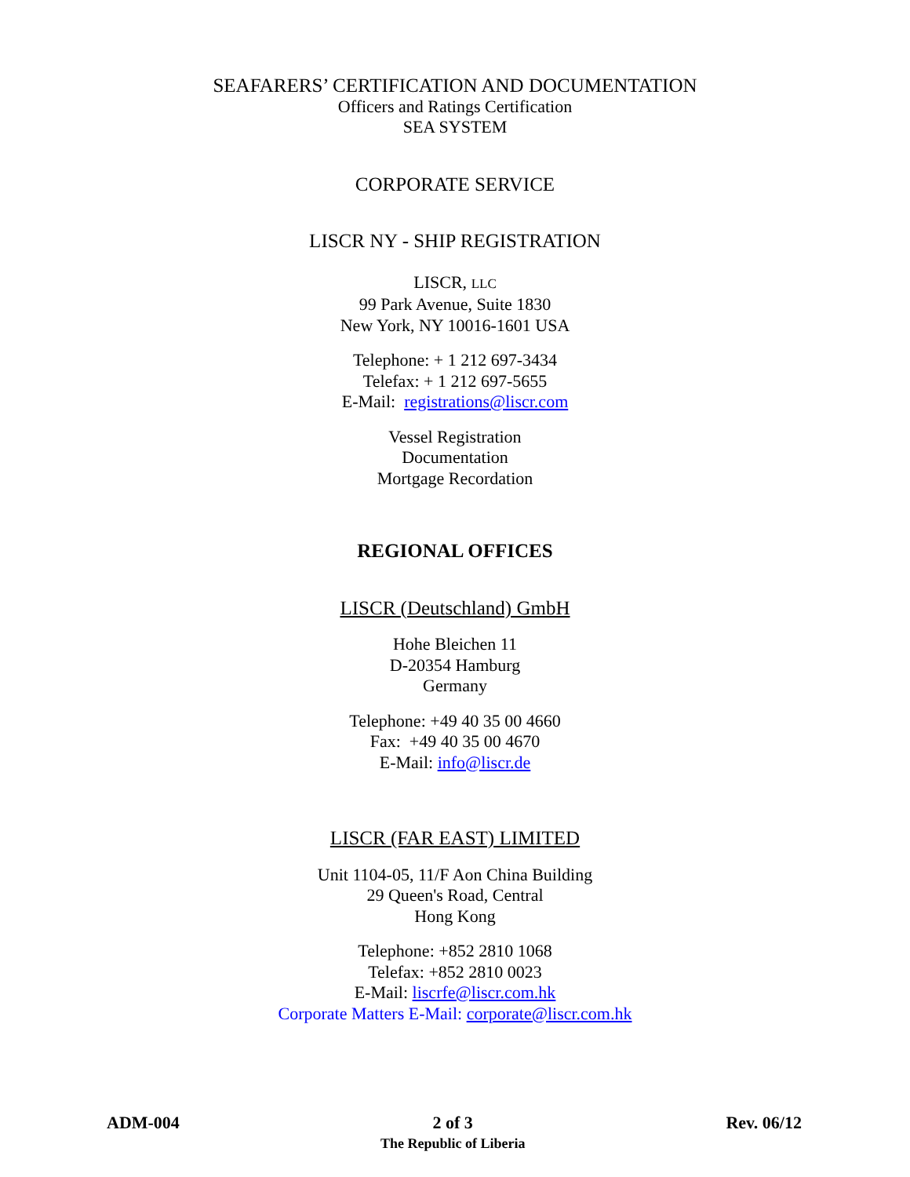SEAFARERS’ CERTIFICATION AND DOCUMENTATION
Officers and Ratings Certification
SEA SYSTEM
CORPORATE SERVICE
LISCR NY - SHIP REGISTRATION
LISCR, LLC
99 Park Avenue, Suite 1830
New York, NY 10016-1601 USA
Telephone: + 1 212 697-3434
Telefax: + 1 212 697-5655
E-Mail: registrations@liscr.com
Vessel Registration
Documentation
Mortgage Recordation
REGIONAL OFFICES
LISCR (Deutschland) GmbH
Hohe Bleichen 11
D-20354 Hamburg
Germany
Telephone: +49 40 35 00 4660
Fax: +49 40 35 00 4670
E-Mail: info@liscr.de
LISCR (FAR EAST) LIMITED
Unit 1104-05, 11/F Aon China Building
29 Queen's Road, Central
Hong Kong
Telephone: +852 2810 1068
Telefax: +852 2810 0023
E-Mail: liscrfe@liscr.com.hk
Corporate Matters E-Mail: corporate@liscr.com.hk
ADM-004 2 of 3
The Republic of Liberia
Rev. 06/12